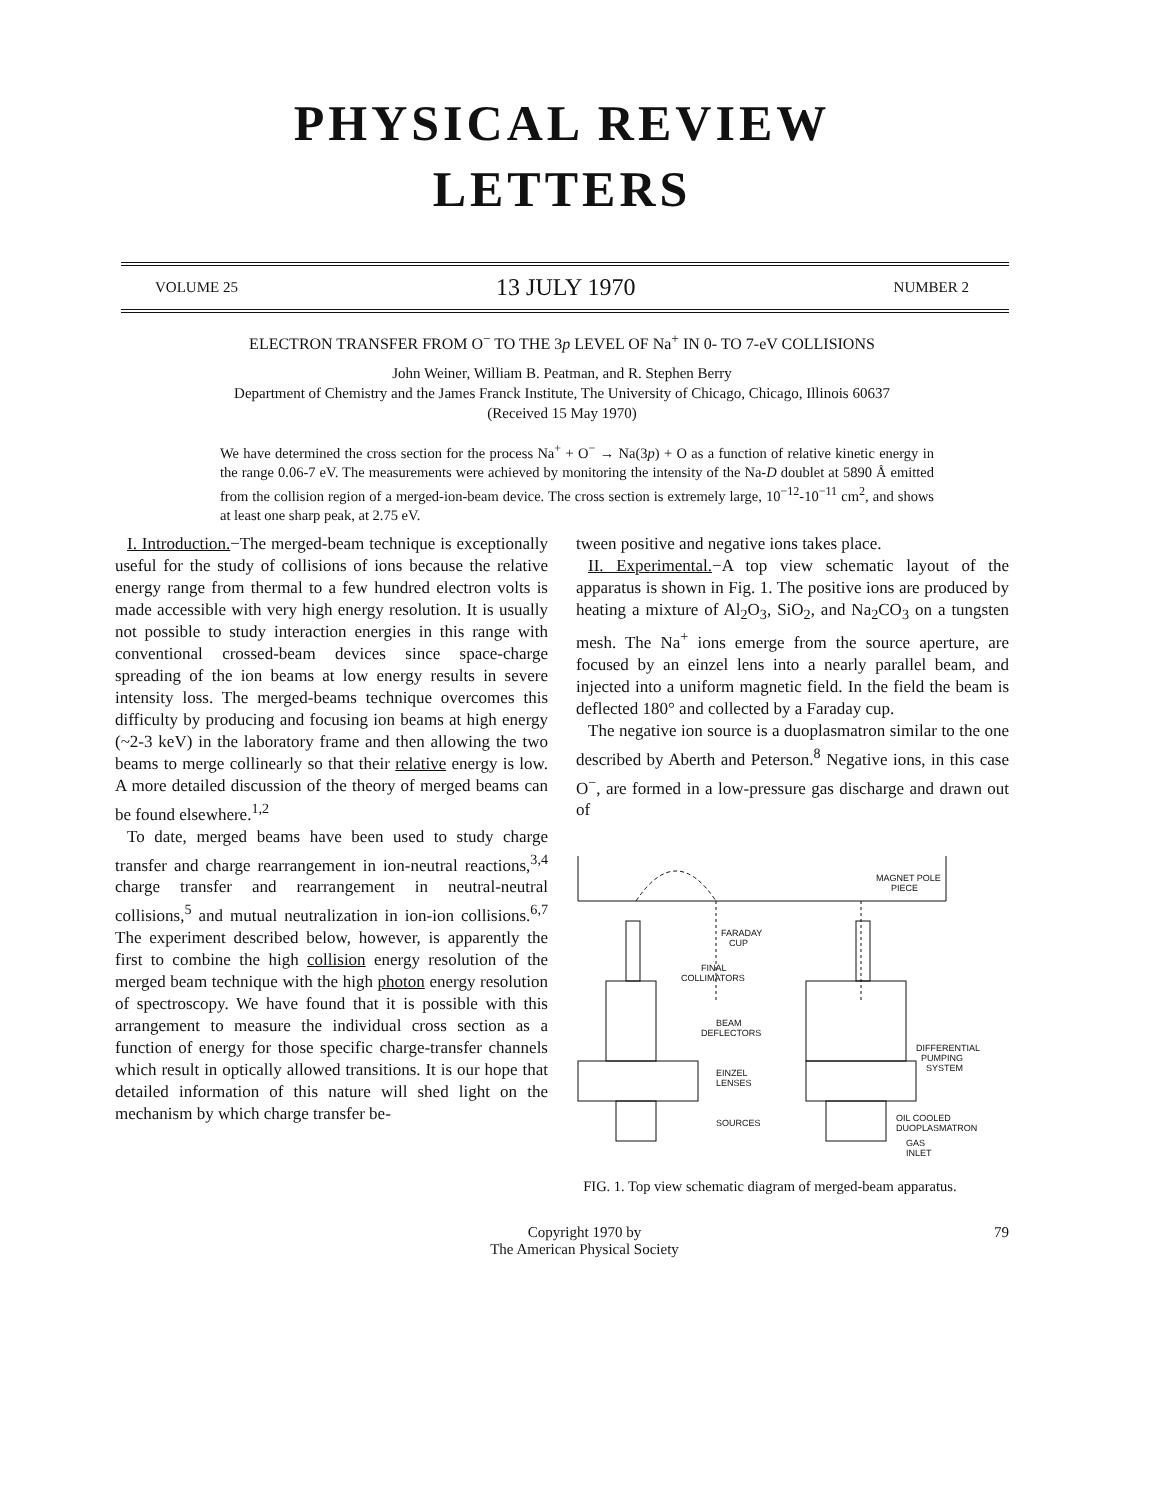PHYSICAL REVIEW
LETTERS
VOLUME 25 13 JULY 1970 NUMBER 2
ELECTRON TRANSFER FROM O<sup>−</sup> TO THE 3p LEVEL OF Na<sup>+</sup> IN 0- TO 7-eV COLLISIONS
John Weiner, William B. Peatman, and R. Stephen Berry
Department of Chemistry and the James Franck Institute, The University of Chicago, Chicago, Illinois 60637
(Received 15 May 1970)
We have determined the cross section for the process Na<sup>+</sup> + O<sup>−</sup> → Na(3p) + O as a function of relative kinetic energy in the range 0.06-7 eV. The measurements were achieved by monitoring the intensity of the Na-D doublet at 5890 Å emitted from the collision region of a merged-ion-beam device. The cross section is extremely large, 10<sup>−12</sup>-10<sup>−11</sup> cm<sup>2</sup>, and shows at least one sharp peak, at 2.75 eV.
I. Introduction.−The merged-beam technique is exceptionally useful for the study of collisions of ions because the relative energy range from thermal to a few hundred electron volts is made accessible with very high energy resolution. It is usually not possible to study interaction energies in this range with conventional crossed-beam devices since space-charge spreading of the ion beams at low energy results in severe intensity loss. The merged-beams technique overcomes this difficulty by producing and focusing ion beams at high energy (~2-3 keV) in the laboratory frame and then allowing the two beams to merge collinearly so that their relative energy is low. A more detailed discussion of the theory of merged beams can be found elsewhere.<sup>1,2</sup>
To date, merged beams have been used to study charge transfer and charge rearrangement in ion-neutral reactions,<sup>3,4</sup> charge transfer and rearrangement in neutral-neutral collisions,<sup>5</sup> and mutual neutralization in ion-ion collisions.<sup>6,7</sup> The experiment described below, however, is apparently the first to combine the high collision energy resolution of the merged beam technique with the high photon energy resolution of spectroscopy. We have found that it is possible with this arrangement to measure the individual cross section as a function of energy for those specific charge-transfer channels which result in optically allowed transitions. It is our hope that detailed information of this nature will shed light on the mechanism by which charge transfer be-
tween positive and negative ions takes place.
II. Experimental.−A top view schematic layout of the apparatus is shown in Fig. 1. The positive ions are produced by heating a mixture of Al<sub>2</sub>O<sub>3</sub>, SiO<sub>2</sub>, and Na<sub>2</sub>CO<sub>3</sub> on a tungsten mesh. The Na<sup>+</sup> ions emerge from the source aperture, are focused by an einzel lens into a nearly parallel beam, and injected into a uniform magnetic field. In the field the beam is deflected 180° and collected by a Faraday cup.
The negative ion source is a duoplasmatron similar to the one described by Aberth and Peterson.<sup>8</sup> Negative ions, in this case O<sup>−</sup>, are formed in a low-pressure gas discharge and drawn out of
FARADAY
CUP
FINAL
COLLIMATORS
BEAM
DEFLECTORS
EINZEL
LENSES
SOURCES
MAGNET POLE
PIECE
DIFFERENTIAL
PUMPING
SYSTEM
OIL COOLED
DUOPLASMATRON
GAS
INLET
FIG. 1. Top view schematic diagram of merged-beam apparatus.
Copyright 1970 by
The American Physical Society 79